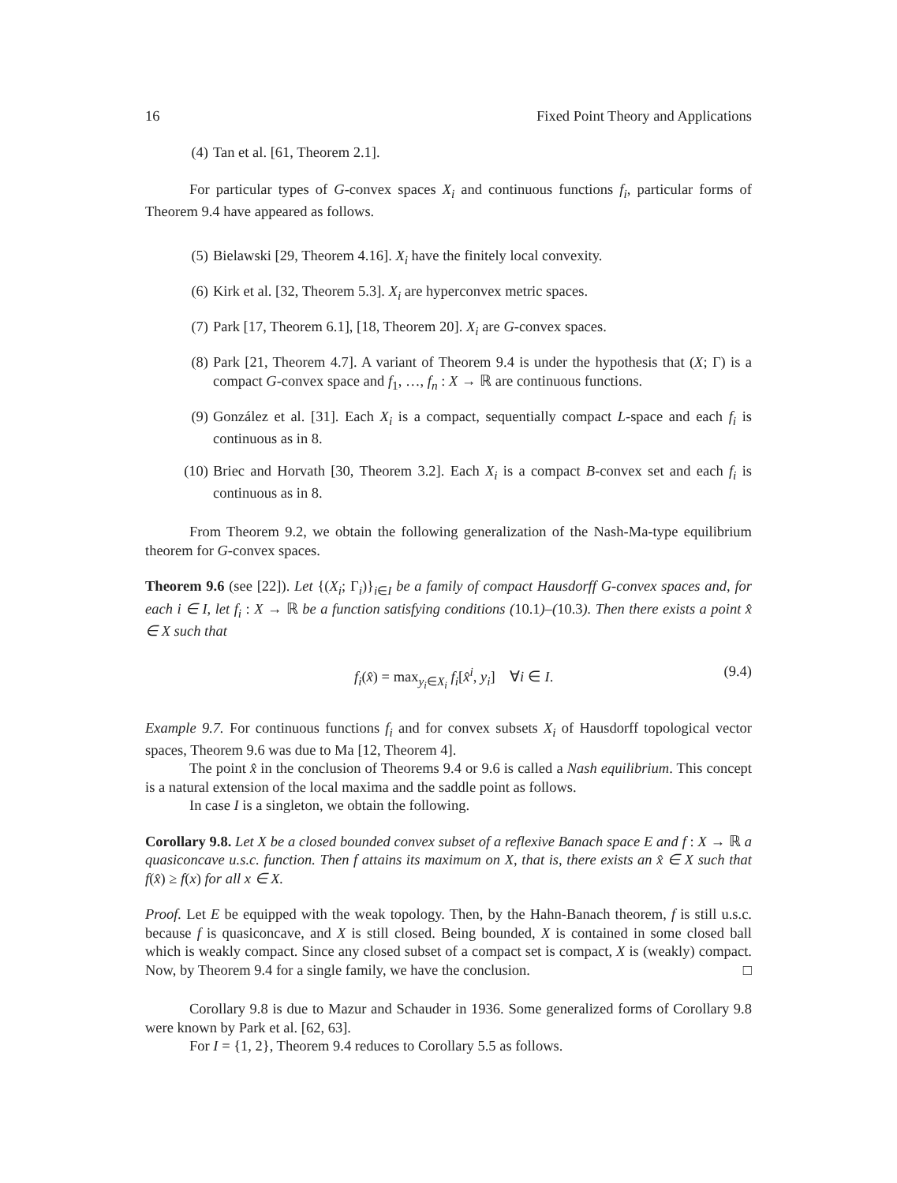16 Fixed Point Theory and Applications
(4) Tan et al. [61, Theorem 2.1].
For particular types of G-convex spaces X<sub>i</sub> and continuous functions f<sub>i</sub>, particular forms of Theorem 9.4 have appeared as follows.
(5) Bielawski [29, Theorem 4.16]. X<sub>i</sub> have the finitely local convexity.
(6) Kirk et al. [32, Theorem 5.3]. X<sub>i</sub> are hyperconvex metric spaces.
(7) Park [17, Theorem 6.1], [18, Theorem 20]. X<sub>i</sub> are G-convex spaces.
(8) Park [21, Theorem 4.7]. A variant of Theorem 9.4 is under the hypothesis that (X; Γ) is a compact G-convex space and f<sub>1</sub>, …, f<sub>n</sub> : X → ℝ are continuous functions.
(9) González et al. [31]. Each X<sub>i</sub> is a compact, sequentially compact L-space and each f<sub>i</sub> is continuous as in 8.
(10) Briec and Horvath [30, Theorem 3.2]. Each X<sub>i</sub> is a compact B-convex set and each f<sub>i</sub> is continuous as in 8.
From Theorem 9.2, we obtain the following generalization of the Nash-Ma-type equilibrium theorem for G-convex spaces.
Theorem 9.6 (see [22]). Let {(X<sub>i</sub>; Γ<sub>i</sub>)}<sub>i∈I</sub> be a family of compact Hausdorff G-convex spaces and, for each i ∈ I, let f<sub>i</sub> : X → ℝ be a function satisfying conditions (10.1)–(10.3). Then there exists a point x̂ ∈ X such that
f<sub>i</sub>(x̂) = max<sub>y<sub>i</sub>∈X<sub>i</sub></sub> f<sub>i</sub>[x̂<sup>i</sup>, y<sub>i</sub>] ∀i ∈ I. (9.4)
Example 9.7. For continuous functions f<sub>i</sub> and for convex subsets X<sub>i</sub> of Hausdorff topological vector spaces, Theorem 9.6 was due to Ma [12, Theorem 4].
The point x̂ in the conclusion of Theorems 9.4 or 9.6 is called a Nash equilibrium. This concept is a natural extension of the local maxima and the saddle point as follows.
In case I is a singleton, we obtain the following.
Corollary 9.8. Let X be a closed bounded convex subset of a reflexive Banach space E and f : X → ℝ a quasiconcave u.s.c. function. Then f attains its maximum on X, that is, there exists an x̂ ∈ X such that f(x̂) ≥ f(x) for all x ∈ X.
Proof. Let E be equipped with the weak topology. Then, by the Hahn-Banach theorem, f is still u.s.c. because f is quasiconcave, and X is still closed. Being bounded, X is contained in some closed ball which is weakly compact. Since any closed subset of a compact set is compact, X is (weakly) compact. Now, by Theorem 9.4 for a single family, we have the conclusion. □
Corollary 9.8 is due to Mazur and Schauder in 1936. Some generalized forms of Corollary 9.8 were known by Park et al. [62, 63].
For I = {1, 2}, Theorem 9.4 reduces to Corollary 5.5 as follows.